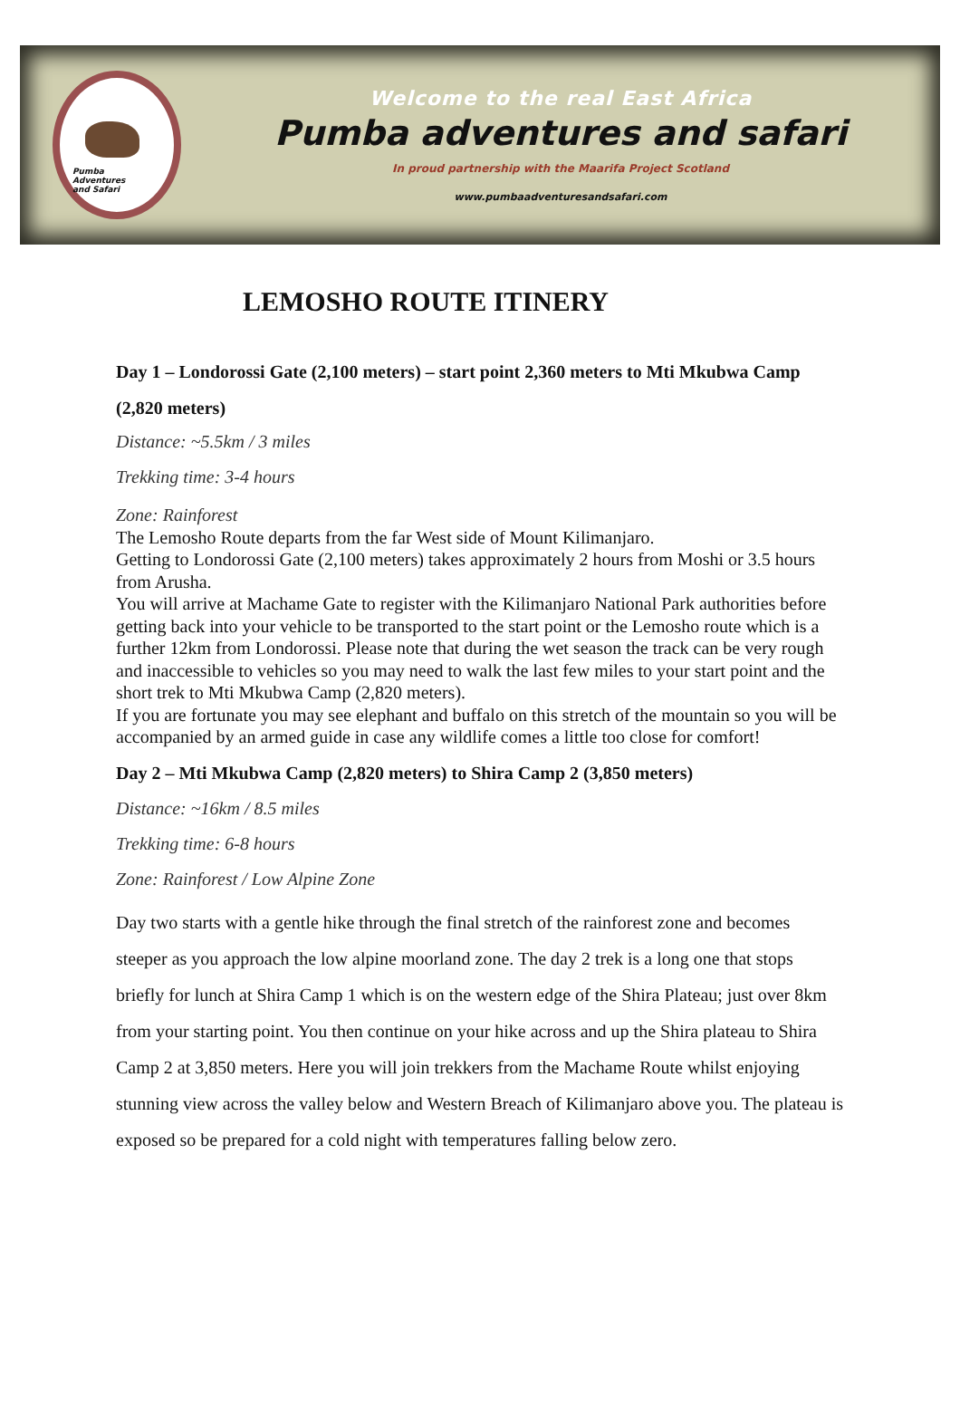Pumba
Adventures
and Safari
Welcome to the real East Africa
Pumba adventures and safari
In proud partnership with the Maarifa Project Scotland
www.pumbaadventuresandsafari.com
LEMOSHO ROUTE ITINERY
Day 1 – Londorossi Gate (2,100 meters) – start point 2,360 meters to Mti Mkubwa Camp (2,820 meters)
Distance: ~5.5km / 3 miles
Trekking time: 3-4 hours
Zone: Rainforest
The Lemosho Route departs from the far West side of Mount Kilimanjaro.
Getting to Londorossi Gate (2,100 meters) takes approximately 2 hours from Moshi or 3.5 hours from Arusha.
You will arrive at Machame Gate to register with the Kilimanjaro National Park authorities before getting back into your vehicle to be transported to the start point or the Lemosho route which is a further 12km from Londorossi. Please note that during the wet season the track can be very rough and inaccessible to vehicles so you may need to walk the last few miles to your start point and the short trek to Mti Mkubwa Camp (2,820 meters).
If you are fortunate you may see elephant and buffalo on this stretch of the mountain so you will be accompanied by an armed guide in case any wildlife comes a little too close for comfort!
Day 2 – Mti Mkubwa Camp (2,820 meters) to Shira Camp 2 (3,850 meters)
Distance: ~16km / 8.5 miles
Trekking time: 6-8 hours
Zone: Rainforest / Low Alpine Zone
Day two starts with a gentle hike through the final stretch of the rainforest zone and becomes steeper as you approach the low alpine moorland zone. The day 2 trek is a long one that stops briefly for lunch at Shira Camp 1 which is on the western edge of the Shira Plateau; just over 8km from your starting point. You then continue on your hike across and up the Shira plateau to Shira Camp 2 at 3,850 meters. Here you will join trekkers from the Machame Route whilst enjoying stunning view across the valley below and Western Breach of Kilimanjaro above you. The plateau is exposed so be prepared for a cold night with temperatures falling below zero.